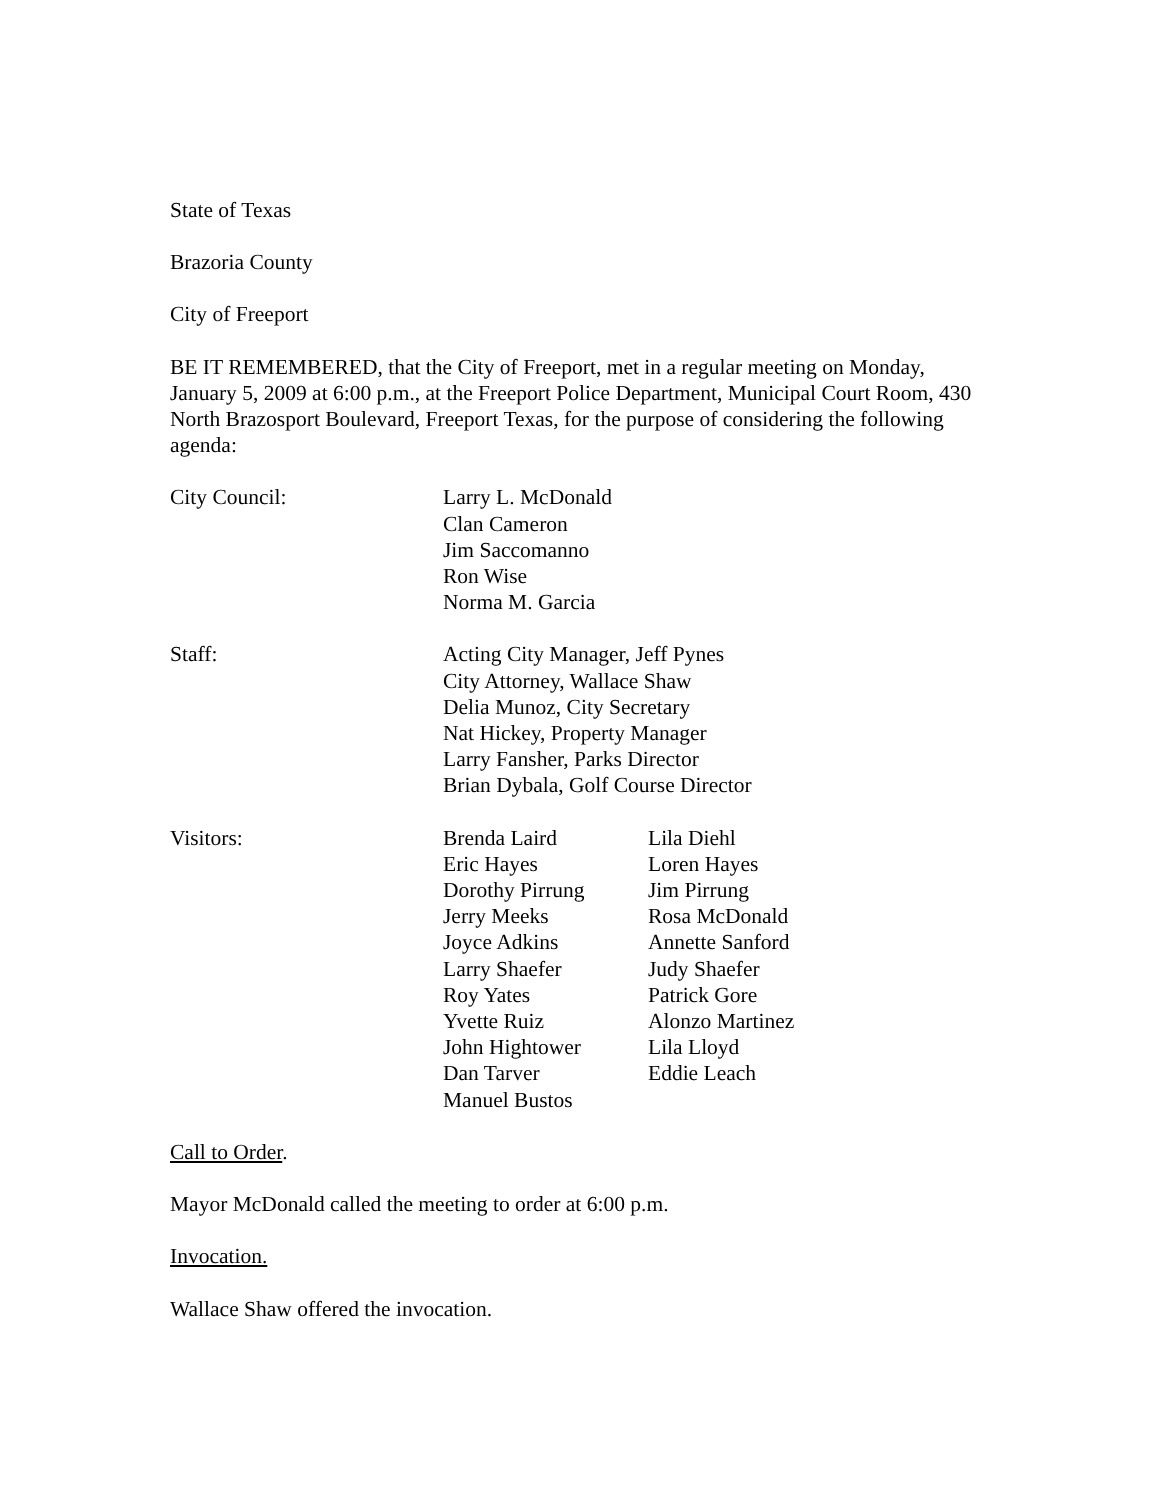State of Texas
Brazoria County
City of Freeport
BE IT REMEMBERED, that the City of Freeport, met in a regular meeting on Monday, January 5, 2009 at 6:00 p.m., at the Freeport Police Department, Municipal Court Room, 430 North Brazosport Boulevard, Freeport Texas, for the purpose of considering the following agenda:
| City Council: | Larry L. McDonald Clan Cameron Jim Saccomanno Ron Wise Norma M. Garcia |
| Staff: | Acting City Manager, Jeff Pynes City Attorney, Wallace Shaw Delia Munoz, City Secretary Nat Hickey, Property Manager Larry Fansher, Parks Director Brian Dybala, Golf Course Director |
| Visitors: | Brenda Laird | Lila Diehl |
| | Eric Hayes | Loren Hayes |
| | Dorothy Pirrung | Jim Pirrung |
| | Jerry Meeks | Rosa McDonald |
| | Joyce Adkins | Annette Sanford |
| | Larry Shaefer | Judy Shaefer |
| | Roy Yates | Patrick Gore |
| | Yvette Ruiz | Alonzo Martinez |
| | John Hightower | Lila Lloyd |
| | Dan Tarver | Eddie Leach |
| | Manuel Bustos | |
Call to Order.
Mayor McDonald called the meeting to order at 6:00 p.m.
Invocation.
Wallace Shaw offered the invocation.